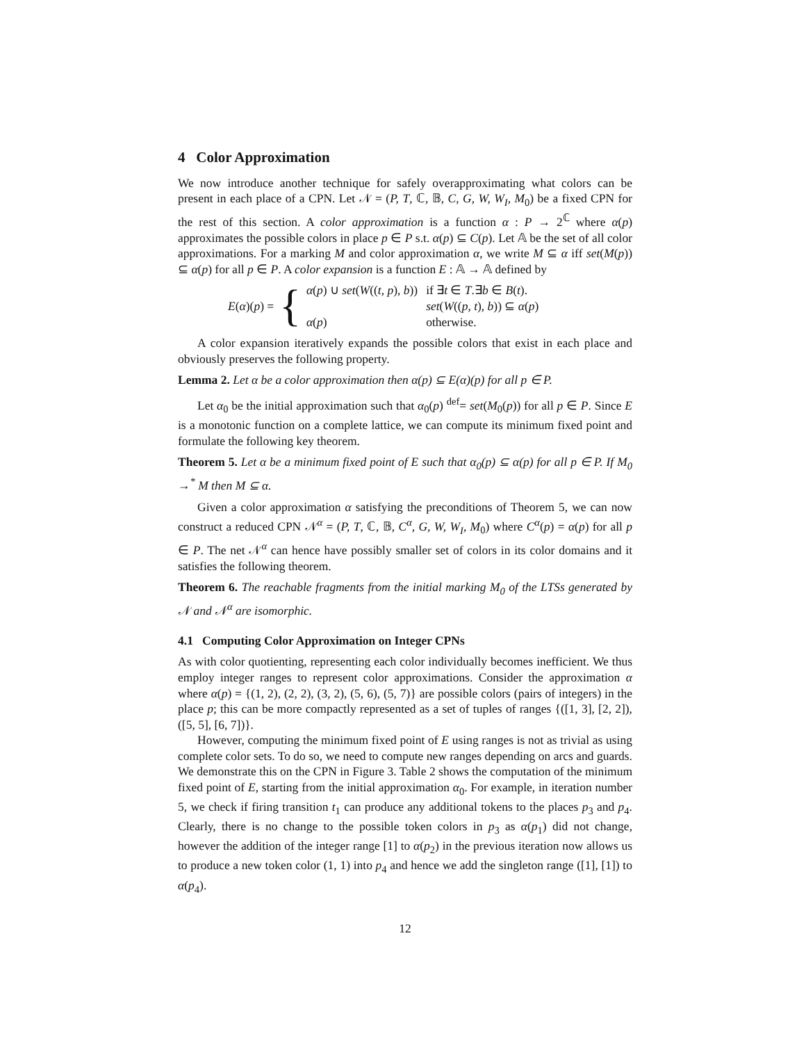4 Color Approximation
We now introduce another technique for safely overapproximating what colors can be present in each place of a CPN. Let 𝒩 = (P, T, ℂ, 𝔹, C, G, W, W<sub>I</sub>, M<sub>0</sub>) be a fixed CPN for the rest of this section. A color approximation is a function α : P → 2<sup>ℂ</sup> where α(p) approximates the possible colors in place p ∈ P s.t. α(p) ⊆ C(p). Let 𝔸 be the set of all color approximations. For a marking M and color approximation α, we write M ⊆ α iff set(M(p)) ⊆ α(p) for all p ∈ P. A color expansion is a function E : 𝔸 → 𝔸 defined by
E(α)(p) = {
| α ( p ) ∪ set ( W (( t, p ), b )) | if ∃ t ∈ T .∃ b ∈ B ( t ). |
| | set ( W (( p, t ), b )) ⊆ α ( p ) |
| α ( p ) | otherwise. |
A color expansion iteratively expands the possible colors that exist in each place and obviously preserves the following property.
Lemma 2. Let α be a color approximation then α(p) ⊆ E(α)(p) for all p ∈ P.
Let α<sub>0</sub> be the initial approximation such that α<sub>0</sub>(p) <sup>def</sup>= set(M<sub>0</sub>(p)) for all p ∈ P. Since E is a monotonic function on a complete lattice, we can compute its minimum fixed point and formulate the following key theorem.
Theorem 5. Let α be a minimum fixed point of E such that α<sub>0</sub>(p) ⊆ α(p) for all p ∈ P. If M<sub>0</sub> →<sup>*</sup> M then M ⊆ α.
Given a color approximation α satisfying the preconditions of Theorem 5, we can now construct a reduced CPN 𝒩<sup>α</sup> = (P, T, ℂ, 𝔹, C<sup>α</sup>, G, W, W<sub>I</sub>, M<sub>0</sub>) where C<sup>α</sup>(p) = α(p) for all p ∈ P. The net 𝒩<sup>α</sup> can hence have possibly smaller set of colors in its color domains and it satisfies the following theorem.
Theorem 6. The reachable fragments from the initial marking M<sub>0</sub> of the LTSs generated by 𝒩 and 𝒩<sup>α</sup> are isomorphic.
4.1 Computing Color Approximation on Integer CPNs
As with color quotienting, representing each color individually becomes inefficient. We thus employ integer ranges to represent color approximations. Consider the approximation α where α(p) = {(1, 2), (2, 2), (3, 2), (5, 6), (5, 7)} are possible colors (pairs of integers) in the place p; this can be more compactly represented as a set of tuples of ranges {([1, 3], [2, 2]), ([5, 5], [6, 7])}.
However, computing the minimum fixed point of E using ranges is not as trivial as using complete color sets. To do so, we need to compute new ranges depending on arcs and guards. We demonstrate this on the CPN in Figure 3. Table 2 shows the computation of the minimum fixed point of E, starting from the initial approximation α<sub>0</sub>. For example, in iteration number 5, we check if firing transition t<sub>1</sub> can produce any additional tokens to the places p<sub>3</sub> and p<sub>4</sub>. Clearly, there is no change to the possible token colors in p<sub>3</sub> as α(p<sub>1</sub>) did not change, however the addition of the integer range [1] to α(p<sub>2</sub>) in the previous iteration now allows us to produce a new token color (1, 1) into p<sub>4</sub> and hence we add the singleton range ([1], [1]) to α(p<sub>4</sub>).
12